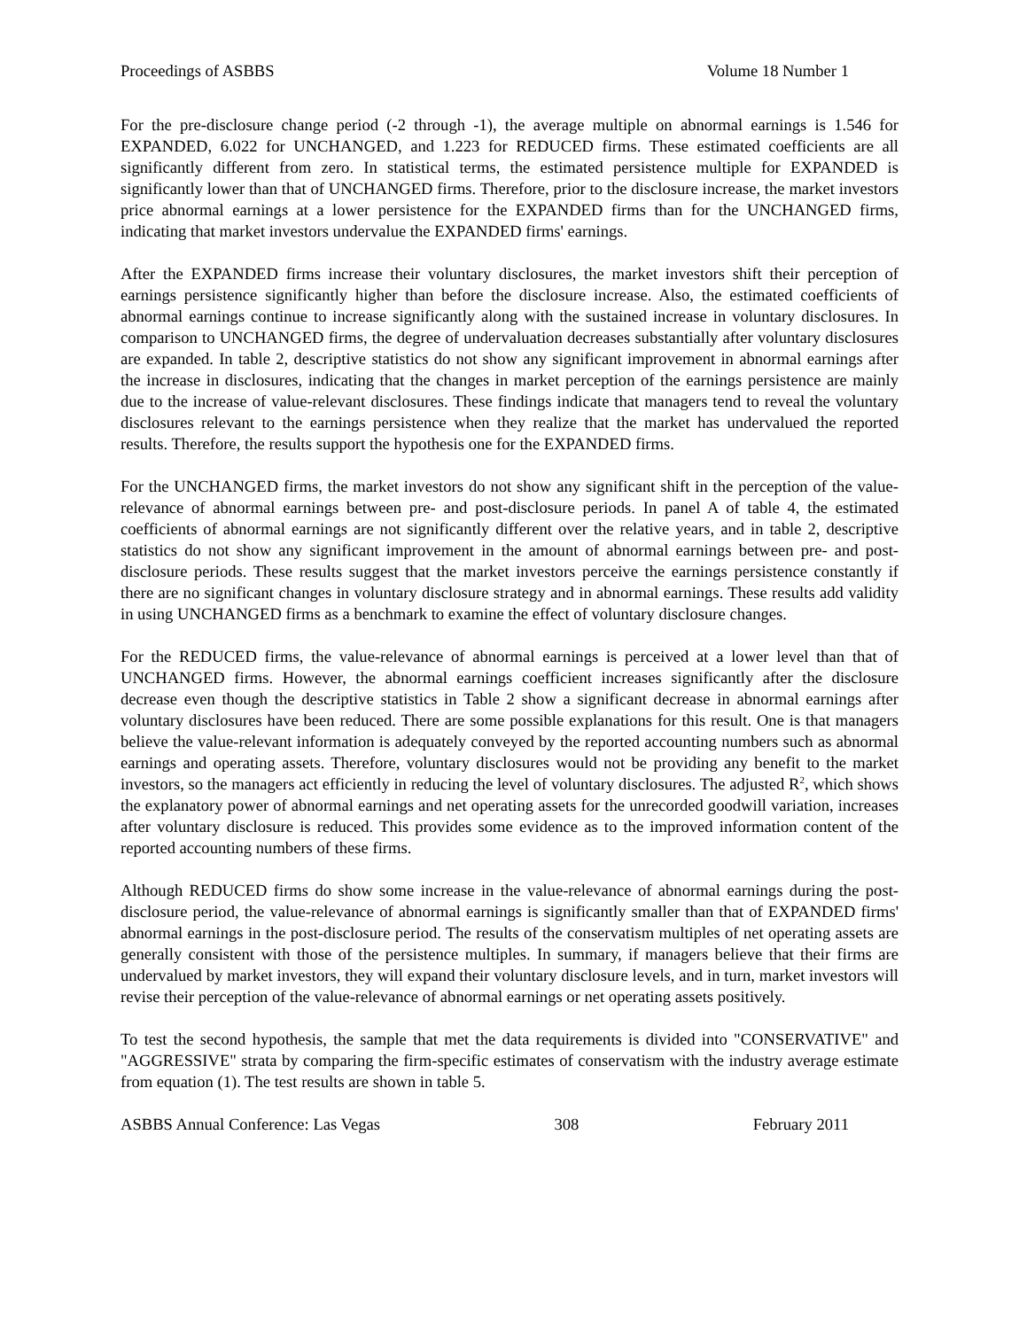Proceedings of ASBBS Volume 18 Number 1
For the pre-disclosure change period (-2 through -1), the average multiple on abnormal earnings is 1.546 for EXPANDED, 6.022 for UNCHANGED, and 1.223 for REDUCED firms. These estimated coefficients are all significantly different from zero. In statistical terms, the estimated persistence multiple for EXPANDED is significantly lower than that of UNCHANGED firms. Therefore, prior to the disclosure increase, the market investors price abnormal earnings at a lower persistence for the EXPANDED firms than for the UNCHANGED firms, indicating that market investors undervalue the EXPANDED firms' earnings.
After the EXPANDED firms increase their voluntary disclosures, the market investors shift their perception of earnings persistence significantly higher than before the disclosure increase. Also, the estimated coefficients of abnormal earnings continue to increase significantly along with the sustained increase in voluntary disclosures. In comparison to UNCHANGED firms, the degree of undervaluation decreases substantially after voluntary disclosures are expanded. In table 2, descriptive statistics do not show any significant improvement in abnormal earnings after the increase in disclosures, indicating that the changes in market perception of the earnings persistence are mainly due to the increase of value-relevant disclosures. These findings indicate that managers tend to reveal the voluntary disclosures relevant to the earnings persistence when they realize that the market has undervalued the reported results. Therefore, the results support the hypothesis one for the EXPANDED firms.
For the UNCHANGED firms, the market investors do not show any significant shift in the perception of the value-relevance of abnormal earnings between pre- and post-disclosure periods. In panel A of table 4, the estimated coefficients of abnormal earnings are not significantly different over the relative years, and in table 2, descriptive statistics do not show any significant improvement in the amount of abnormal earnings between pre- and post-disclosure periods. These results suggest that the market investors perceive the earnings persistence constantly if there are no significant changes in voluntary disclosure strategy and in abnormal earnings. These results add validity in using UNCHANGED firms as a benchmark to examine the effect of voluntary disclosure changes.
For the REDUCED firms, the value-relevance of abnormal earnings is perceived at a lower level than that of UNCHANGED firms. However, the abnormal earnings coefficient increases significantly after the disclosure decrease even though the descriptive statistics in Table 2 show a significant decrease in abnormal earnings after voluntary disclosures have been reduced. There are some possible explanations for this result. One is that managers believe the value-relevant information is adequately conveyed by the reported accounting numbers such as abnormal earnings and operating assets. Therefore, voluntary disclosures would not be providing any benefit to the market investors, so the managers act efficiently in reducing the level of voluntary disclosures. The adjusted R<sup>2</sup>, which shows the explanatory power of abnormal earnings and net operating assets for the unrecorded goodwill variation, increases after voluntary disclosure is reduced. This provides some evidence as to the improved information content of the reported accounting numbers of these firms.
Although REDUCED firms do show some increase in the value-relevance of abnormal earnings during the post-disclosure period, the value-relevance of abnormal earnings is significantly smaller than that of EXPANDED firms' abnormal earnings in the post-disclosure period. The results of the conservatism multiples of net operating assets are generally consistent with those of the persistence multiples. In summary, if managers believe that their firms are undervalued by market investors, they will expand their voluntary disclosure levels, and in turn, market investors will revise their perception of the value-relevance of abnormal earnings or net operating assets positively.
To test the second hypothesis, the sample that met the data requirements is divided into "CONSERVATIVE" and "AGGRESSIVE" strata by comparing the firm-specific estimates of conservatism with the industry average estimate from equation (1). The test results are shown in table 5.
ASBBS Annual Conference: Las Vegas 308 February 2011